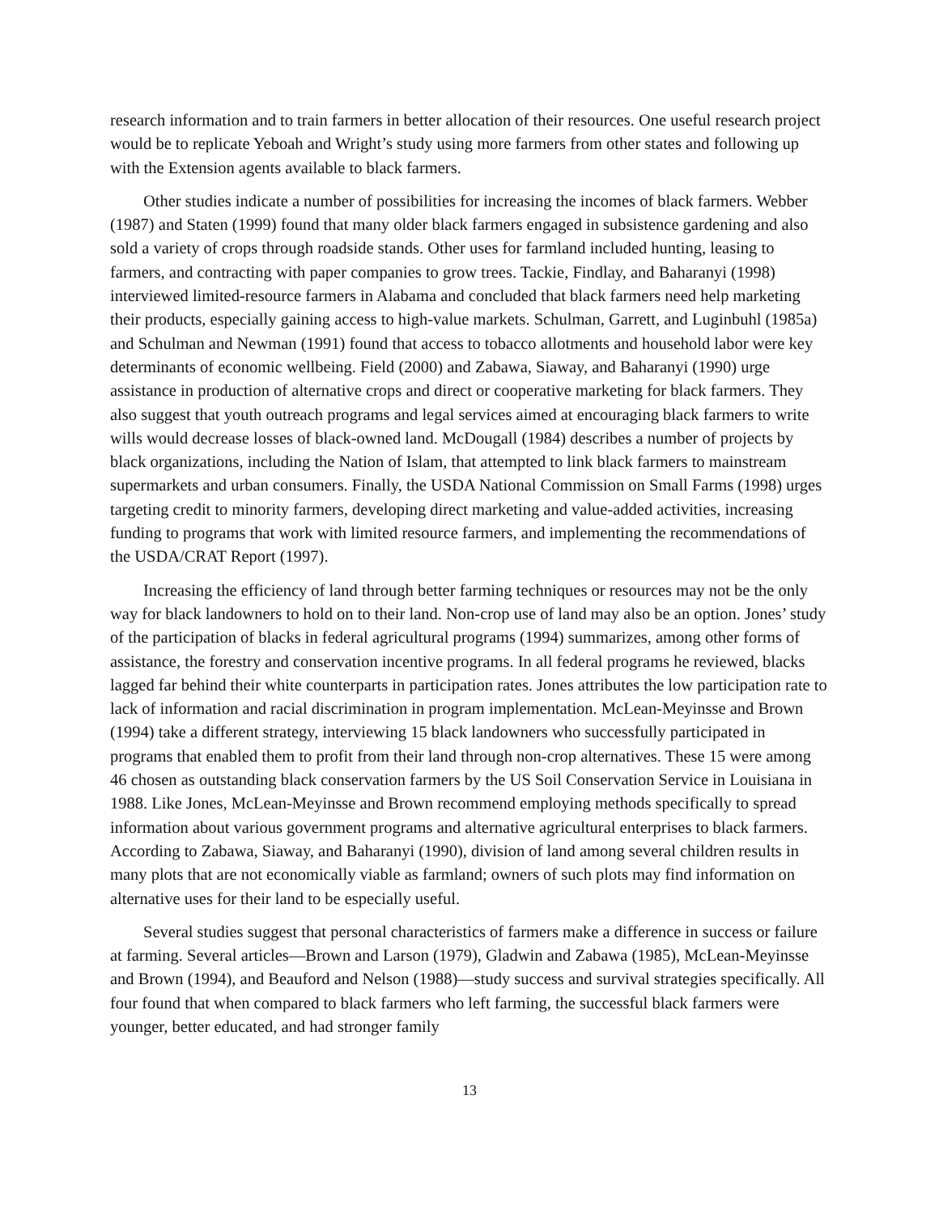research information and to train farmers in better allocation of their resources. One useful research project would be to replicate Yeboah and Wright’s study using more farmers from other states and following up with the Extension agents available to black farmers.
Other studies indicate a number of possibilities for increasing the incomes of black farmers. Webber (1987) and Staten (1999) found that many older black farmers engaged in subsistence gardening and also sold a variety of crops through roadside stands. Other uses for farmland included hunting, leasing to farmers, and contracting with paper companies to grow trees. Tackie, Findlay, and Baharanyi (1998) interviewed limited-resource farmers in Alabama and concluded that black farmers need help marketing their products, especially gaining access to high-value markets. Schulman, Garrett, and Luginbuhl (1985a) and Schulman and Newman (1991) found that access to tobacco allotments and household labor were key determinants of economic wellbeing. Field (2000) and Zabawa, Siaway, and Baharanyi (1990) urge assistance in production of alternative crops and direct or cooperative marketing for black farmers. They also suggest that youth outreach programs and legal services aimed at encouraging black farmers to write wills would decrease losses of black-owned land. McDougall (1984) describes a number of projects by black organizations, including the Nation of Islam, that attempted to link black farmers to mainstream supermarkets and urban consumers. Finally, the USDA National Commission on Small Farms (1998) urges targeting credit to minority farmers, developing direct marketing and value-added activities, increasing funding to programs that work with limited resource farmers, and implementing the recommendations of the USDA/CRAT Report (1997).
Increasing the efficiency of land through better farming techniques or resources may not be the only way for black landowners to hold on to their land. Non-crop use of land may also be an option. Jones’ study of the participation of blacks in federal agricultural programs (1994) summarizes, among other forms of assistance, the forestry and conservation incentive programs. In all federal programs he reviewed, blacks lagged far behind their white counterparts in participation rates. Jones attributes the low participation rate to lack of information and racial discrimination in program implementation. McLean-Meyinsse and Brown (1994) take a different strategy, interviewing 15 black landowners who successfully participated in programs that enabled them to profit from their land through non-crop alternatives. These 15 were among 46 chosen as outstanding black conservation farmers by the US Soil Conservation Service in Louisiana in 1988. Like Jones, McLean-Meyinsse and Brown recommend employing methods specifically to spread information about various government programs and alternative agricultural enterprises to black farmers. According to Zabawa, Siaway, and Baharanyi (1990), division of land among several children results in many plots that are not economically viable as farmland; owners of such plots may find information on alternative uses for their land to be especially useful.
Several studies suggest that personal characteristics of farmers make a difference in success or failure at farming. Several articles—Brown and Larson (1979), Gladwin and Zabawa (1985), McLean-Meyinsse and Brown (1994), and Beauford and Nelson (1988)—study success and survival strategies specifically. All four found that when compared to black farmers who left farming, the successful black farmers were younger, better educated, and had stronger family
13